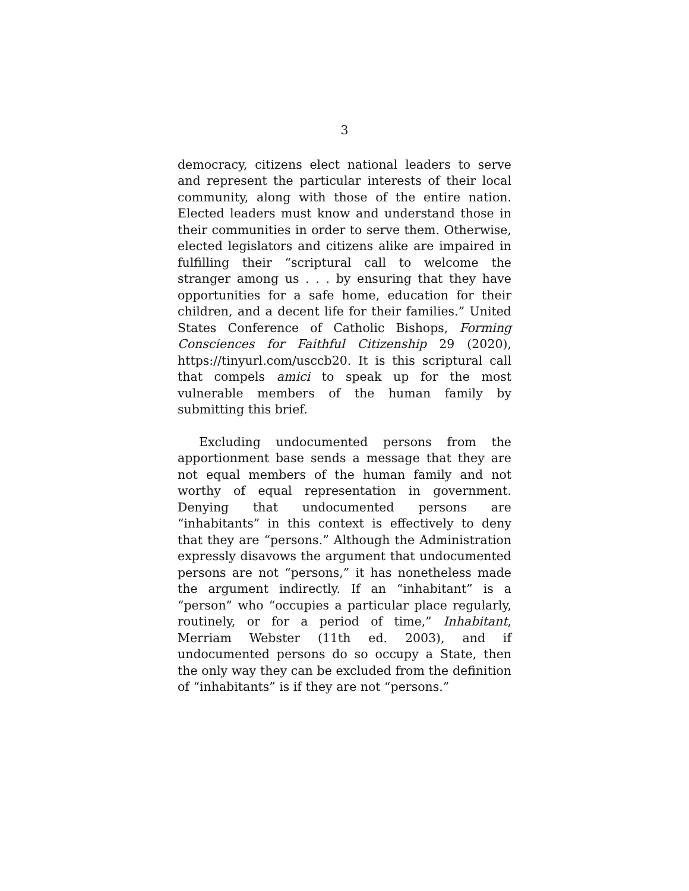3
democracy, citizens elect national leaders to serve and represent the particular interests of their local community, along with those of the entire nation. Elected leaders must know and understand those in their communities in order to serve them. Otherwise, elected legislators and citizens alike are impaired in fulfilling their “scriptural call to welcome the stranger among us . . . by ensuring that they have opportunities for a safe home, education for their children, and a decent life for their families.” United States Conference of Catholic Bishops, Forming Consciences for Faithful Citizenship 29 (2020), https://tinyurl.com/usccb20. It is this scriptural call that compels amici to speak up for the most vulnerable members of the human family by submitting this brief.
Excluding undocumented persons from the apportionment base sends a message that they are not equal members of the human family and not worthy of equal representation in government. Denying that undocumented persons are “inhabitants” in this context is effectively to deny that they are “persons.” Although the Administration expressly disavows the argument that undocumented persons are not “persons,” it has nonetheless made the argument indirectly. If an “inhabitant” is a “person” who “occupies a particular place regularly, routinely, or for a period of time,” Inhabitant, Merriam Webster (11th ed. 2003), and if undocumented persons do so occupy a State, then the only way they can be excluded from the definition of “inhabitants” is if they are not “persons.”